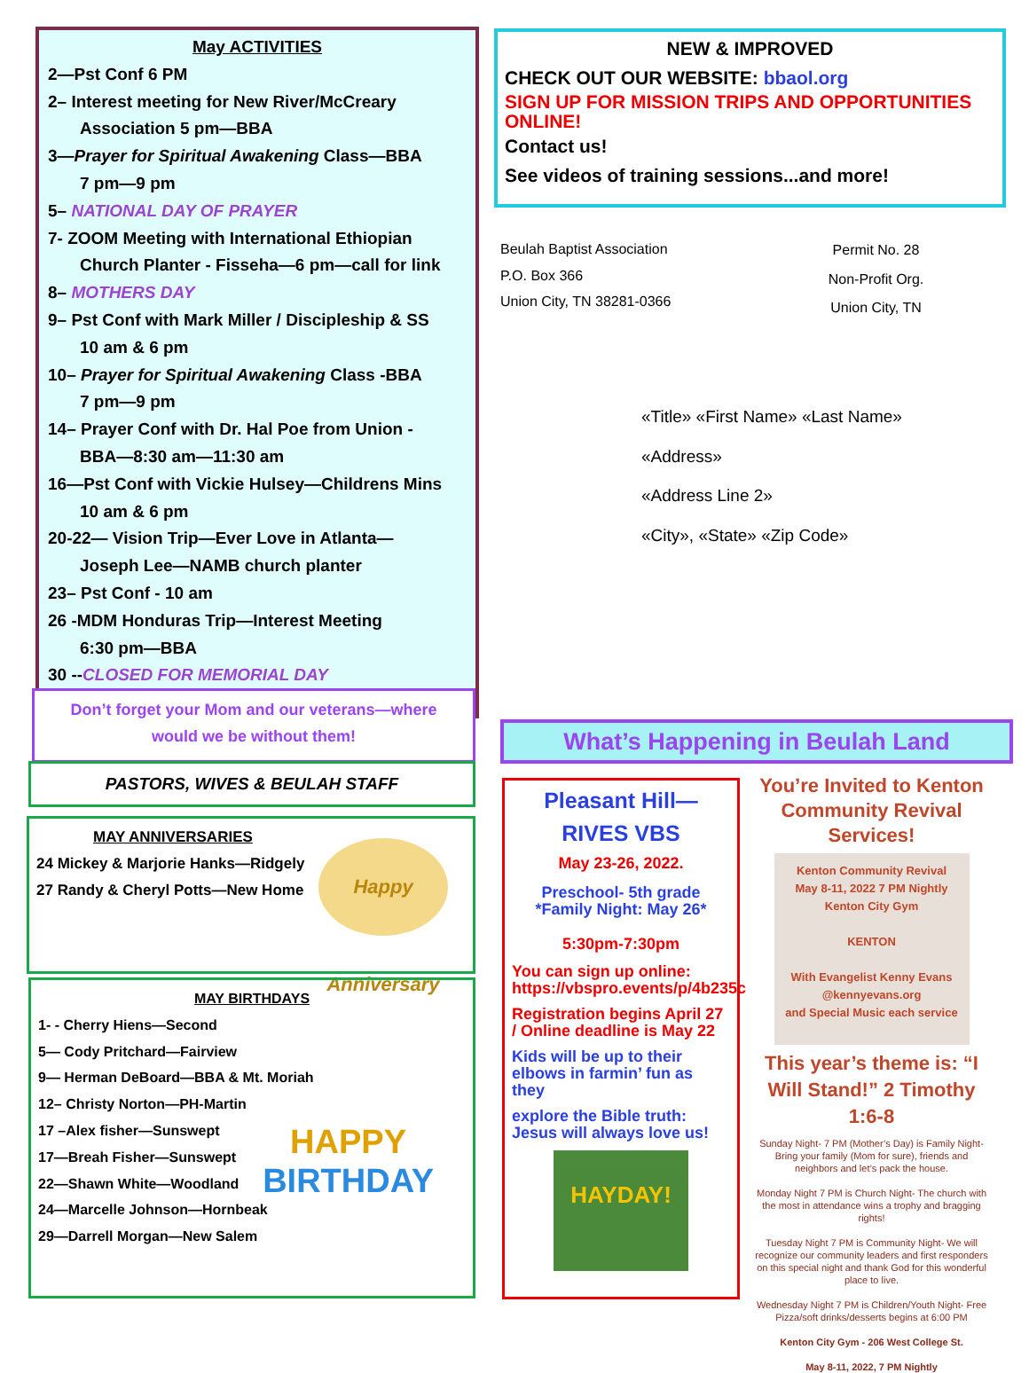May ACTIVITIES
2—Pst Conf 6 PM
2– Interest meeting for New River/McCreary
Association 5 pm—BBA
3—Prayer for Spiritual Awakening Class—BBA
7 pm—9 pm
5– NATIONAL DAY OF PRAYER
7- ZOOM Meeting with International Ethiopian
Church Planter - Fisseha—6 pm—call for link
8– MOTHERS DAY
9– Pst Conf with Mark Miller / Discipleship & SS
10 am & 6 pm
10– Prayer for Spiritual Awakening Class -BBA
7 pm—9 pm
14– Prayer Conf with Dr. Hal Poe from Union -
BBA—8:30 am—11:30 am
16—Pst Conf with Vickie Hulsey—Childrens Mins
10 am & 6 pm
20-22— Vision Trip—Ever Love in Atlanta—
Joseph Lee—NAMB church planter
23– Pst Conf - 10 am
26 -MDM Honduras Trip—Interest Meeting
6:30 pm—BBA
30 --CLOSED FOR MEMORIAL DAY
Don’t forget your Mom and our veterans—where
would we be without them!
PASTORS, WIVES & BEULAH STAFF
MAY ANNIVERSARIES
24 Mickey & Marjorie Hanks—Ridgely
27 Randy & Cheryl Potts—New Home
Happy Anniversary
MAY BIRTHDAYS
1- - Cherry Hiens—Second
5— Cody Pritchard—Fairview
9— Herman DeBoard—BBA & Mt. Moriah
12– Christy Norton—PH-Martin
17 –Alex fisher—Sunswept
17—Breah Fisher—Sunswept
22—Shawn White—Woodland
24—Marcelle Johnson—Hornbeak
29—Darrell Morgan—New Salem
HAPPY
BIRTHDAY
NEW & IMPROVED
CHECK OUT OUR WEBSITE: bbaol.org
SIGN UP FOR MISSION TRIPS AND OPPORTUNITIES ONLINE!
Contact us!
See videos of training sessions...and more!
Beulah Baptist Association
P.O. Box 366
Union City, TN 38281-0366
Permit No. 28
Non-Profit Org.
Union City, TN
«Title» «First Name» «Last Name»
«Address»
«Address Line 2»
«City», «State» «Zip Code»
What’s Happening in Beulah Land
Pleasant Hill—RIVES VBS
May 23-26, 2022.
Preschool- 5th grade
*Family Night: May 26*
5:30pm-7:30pm
You can sign up online: https://vbspro.events/p/4b235c
Registration begins April 27 / Online deadline is May 22
Kids will be up to their elbows in farmin’ fun as they
explore the Bible truth: Jesus will always love us!
HAYDAY!
You’re Invited to Kenton Community Revival Services!
Kenton Community Revival
May 8-11, 2022 7 PM Nightly
Kenton City Gym
KENTON
With Evangelist Kenny Evans
@kennyevans.org
and Special Music each service
This year’s theme is: “I Will Stand!” 2 Timothy 1:6-8
Sunday Night- 7 PM (Mother’s Day) is Family Night- Bring your family (Mom for sure), friends and neighbors and let’s pack the house.
Monday Night 7 PM is Church Night- The church with the most in attendance wins a trophy and bragging rights!
Tuesday Night 7 PM is Community Night- We will recognize our community leaders and first responders on this special night and thank God for this wonderful place to live.
Wednesday Night 7 PM is Children/Youth Night- Free Pizza/soft drinks/desserts begins at 6:00 PM
Kenton City Gym - 206 West College St.
May 8-11, 2022, 7 PM Nightly